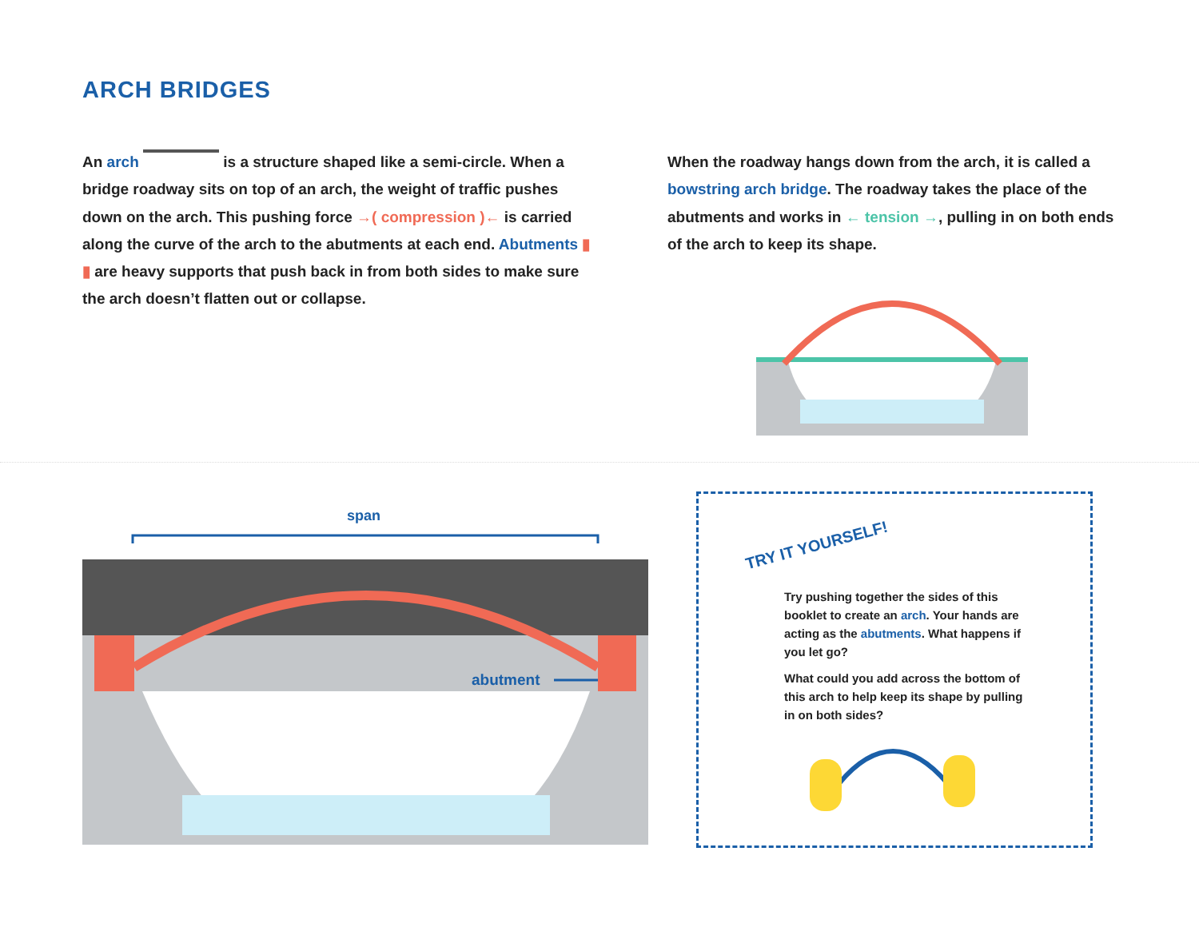ARCH BRIDGES
An arch is a structure shaped like a semi-circle. When a bridge roadway sits on top of an arch, the weight of traffic pushes down on the arch. This pushing force →( compression )← is carried along the curve of the arch to the abutments at each end. Abutments ▮ ▮ are heavy supports that push back in from both sides to make sure the arch doesn’t flatten out or collapse.
When the roadway hangs down from the arch, it is called a bowstring arch bridge. The roadway takes the place of the abutments and works in ← tension →, pulling in on both ends of the arch to keep its shape.
span
abutment
TRY IT YOURSELF!
Try pushing together the sides of this booklet to create an arch. Your hands are acting as the abutments. What happens if you let go?
What could you add across the bottom of this arch to help keep its shape by pulling in on both sides?